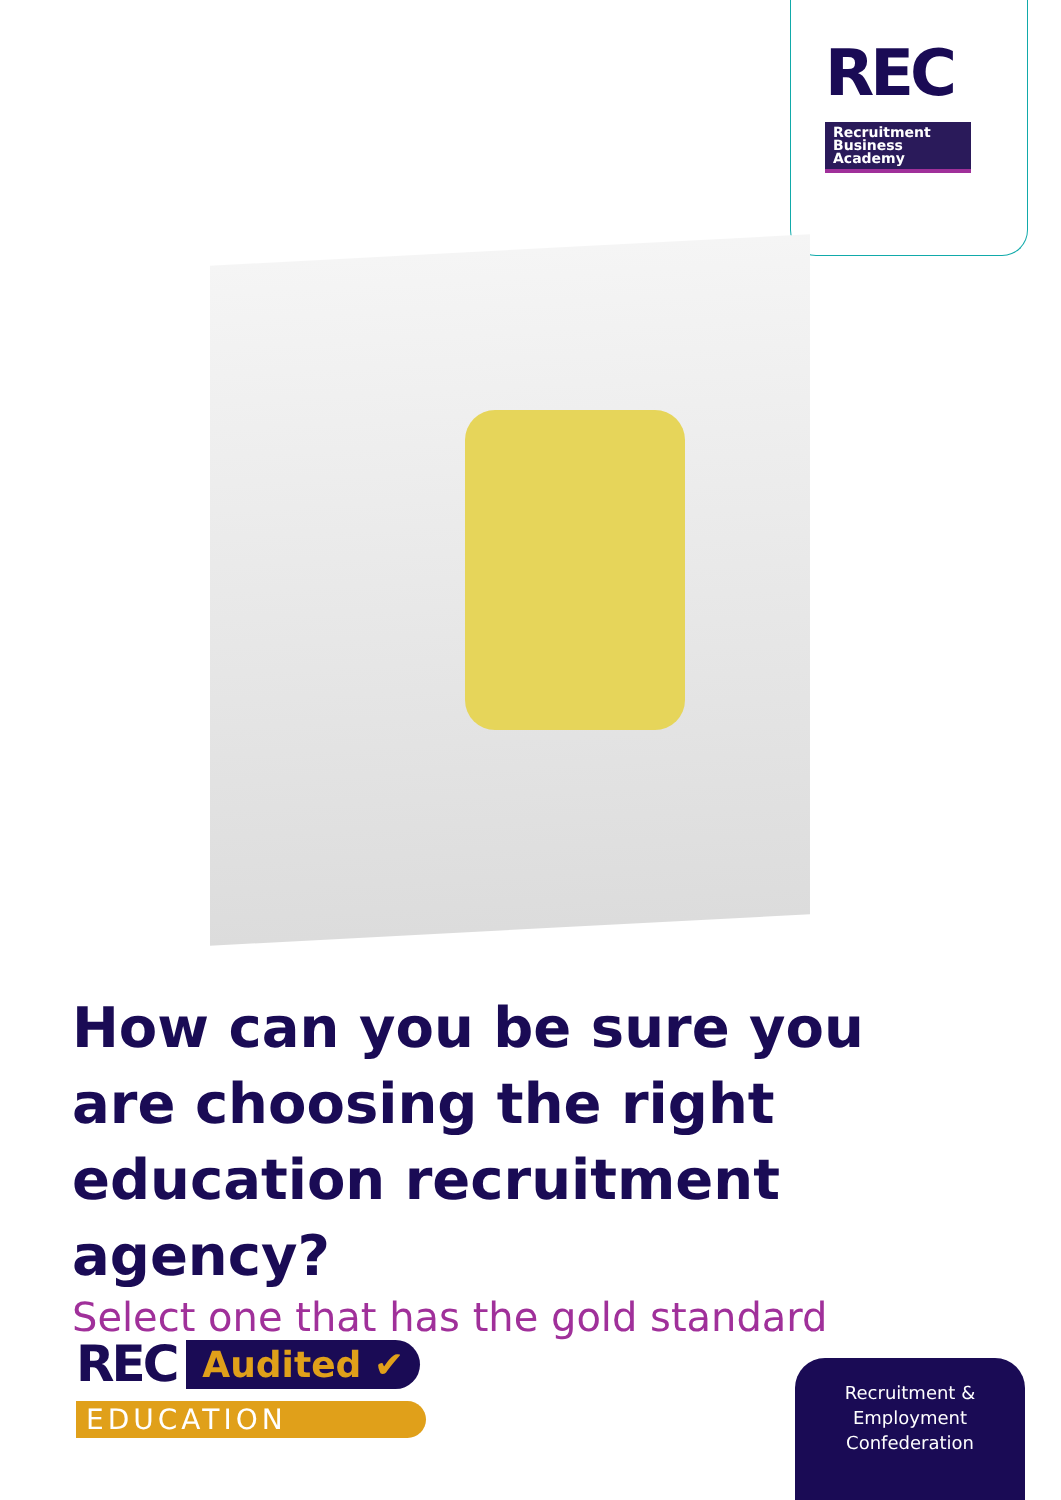REC
Recruitment
Business
Academy
How can you be sure you are choosing the right education recruitment agency?
Select one that has the gold standard
REC Audited ✔
EDUCATION
Recruitment &
Employment
Confederation